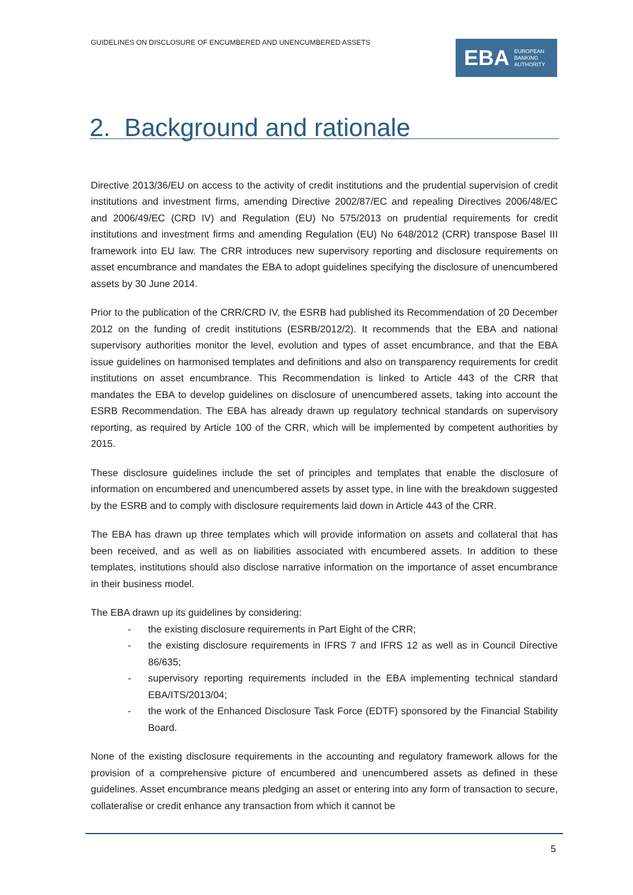GUIDELINES ON DISCLOSURE OF ENCUMBERED AND UNENCUMBERED ASSETS
EBA EUROPEAN
BANKING
AUTHORITY
2. Background and rationale
Directive 2013/36/EU on access to the activity of credit institutions and the prudential supervision of credit institutions and investment firms, amending Directive 2002/87/EC and repealing Directives 2006/48/EC and 2006/49/EC (CRD IV) and Regulation (EU) No 575/2013 on prudential requirements for credit institutions and investment firms and amending Regulation (EU) No 648/2012 (CRR) transpose Basel III framework into EU law. The CRR introduces new supervisory reporting and disclosure requirements on asset encumbrance and mandates the EBA to adopt guidelines specifying the disclosure of unencumbered assets by 30 June 2014.
Prior to the publication of the CRR/CRD IV, the ESRB had published its Recommendation of 20 December 2012 on the funding of credit institutions (ESRB/2012/2). It recommends that the EBA and national supervisory authorities monitor the level, evolution and types of asset encumbrance, and that the EBA issue guidelines on harmonised templates and definitions and also on transparency requirements for credit institutions on asset encumbrance. This Recommendation is linked to Article 443 of the CRR that mandates the EBA to develop guidelines on disclosure of unencumbered assets, taking into account the ESRB Recommendation. The EBA has already drawn up regulatory technical standards on supervisory reporting, as required by Article 100 of the CRR, which will be implemented by competent authorities by 2015.
These disclosure guidelines include the set of principles and templates that enable the disclosure of information on encumbered and unencumbered assets by asset type, in line with the breakdown suggested by the ESRB and to comply with disclosure requirements laid down in Article 443 of the CRR.
The EBA has drawn up three templates which will provide information on assets and collateral that has been received, and as well as on liabilities associated with encumbered assets. In addition to these templates, institutions should also disclose narrative information on the importance of asset encumbrance in their business model.
The EBA drawn up its guidelines by considering:
- the existing disclosure requirements in Part Eight of the CRR;
- the existing disclosure requirements in IFRS 7 and IFRS 12 as well as in Council Directive 86/635;
- supervisory reporting requirements included in the EBA implementing technical standard EBA/ITS/2013/04;
- the work of the Enhanced Disclosure Task Force (EDTF) sponsored by the Financial Stability Board.
None of the existing disclosure requirements in the accounting and regulatory framework allows for the provision of a comprehensive picture of encumbered and unencumbered assets as defined in these guidelines. Asset encumbrance means pledging an asset or entering into any form of transaction to secure, collateralise or credit enhance any transaction from which it cannot be
5